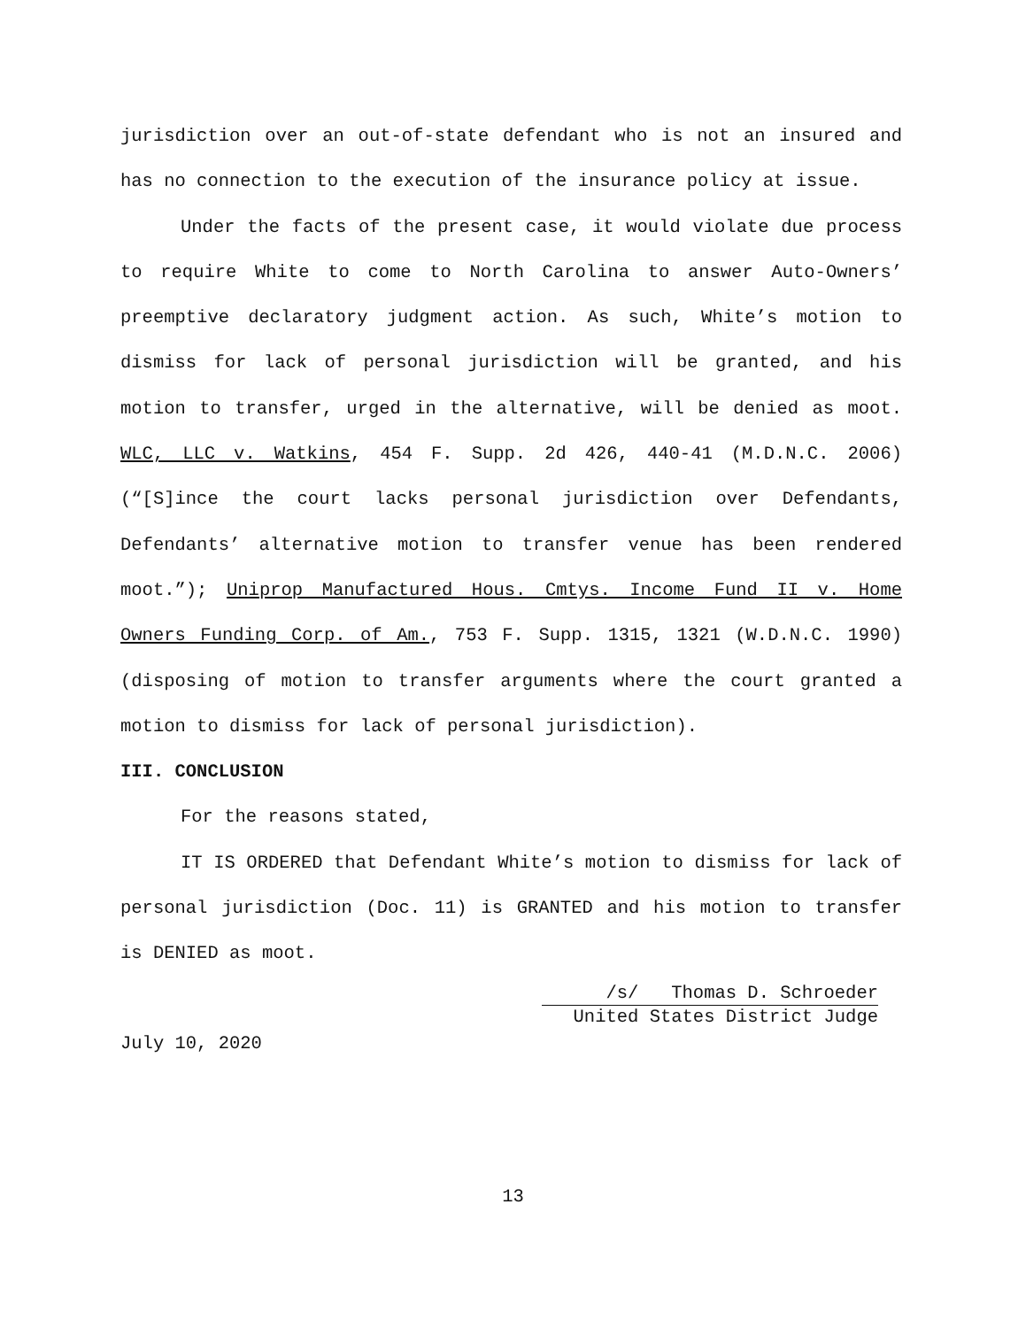jurisdiction over an out-of-state defendant who is not an insured and has no connection to the execution of the insurance policy at issue.
Under the facts of the present case, it would violate due process to require White to come to North Carolina to answer Auto-Owners’ preemptive declaratory judgment action. As such, White’s motion to dismiss for lack of personal jurisdiction will be granted, and his motion to transfer, urged in the alternative, will be denied as moot. WLC, LLC v. Watkins, 454 F. Supp. 2d 426, 440-41 (M.D.N.C. 2006) (“[S]ince the court lacks personal jurisdiction over Defendants, Defendants’ alternative motion to transfer venue has been rendered moot.”); Uniprop Manufactured Hous. Cmtys. Income Fund II v. Home Owners Funding Corp. of Am., 753 F. Supp. 1315, 1321 (W.D.N.C. 1990) (disposing of motion to transfer arguments where the court granted a motion to dismiss for lack of personal jurisdiction).
III. CONCLUSION
For the reasons stated,
IT IS ORDERED that Defendant White’s motion to dismiss for lack of personal jurisdiction (Doc. 11) is GRANTED and his motion to transfer is DENIED as moot.
/s/ Thomas D. Schroeder
United States District Judge
July 10, 2020
13